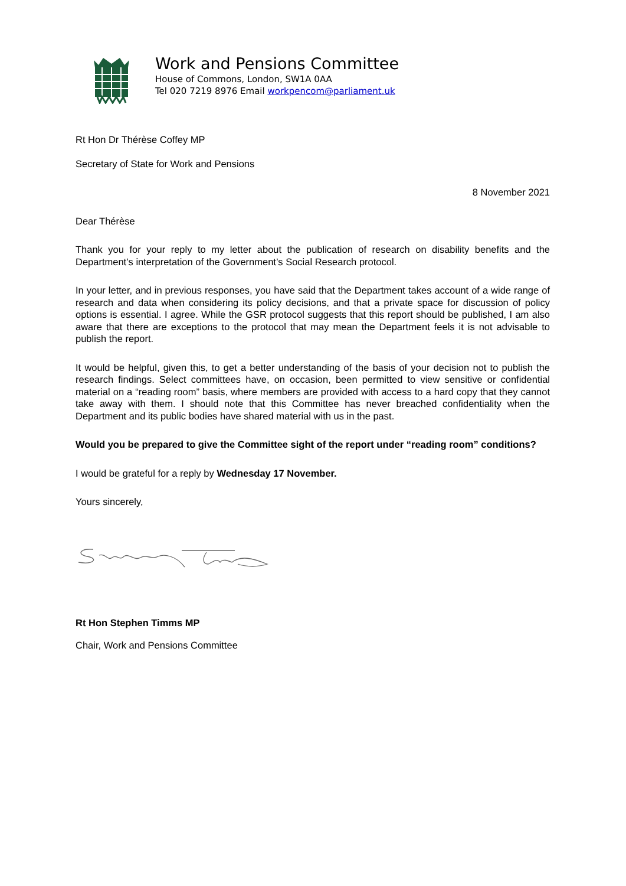Work and Pensions Committee
House of Commons, London, SW1A 0AA
Tel 020 7219 8976 Email workpencom@parliament.uk
Rt Hon Dr Thérèse Coffey MP
Secretary of State for Work and Pensions
8 November 2021
Dear Thérèse
Thank you for your reply to my letter about the publication of research on disability benefits and the Department’s interpretation of the Government’s Social Research protocol.
In your letter, and in previous responses, you have said that the Department takes account of a wide range of research and data when considering its policy decisions, and that a private space for discussion of policy options is essential. I agree. While the GSR protocol suggests that this report should be published, I am also aware that there are exceptions to the protocol that may mean the Department feels it is not advisable to publish the report.
It would be helpful, given this, to get a better understanding of the basis of your decision not to publish the research findings. Select committees have, on occasion, been permitted to view sensitive or confidential material on a “reading room” basis, where members are provided with access to a hard copy that they cannot take away with them. I should note that this Committee has never breached confidentiality when the Department and its public bodies have shared material with us in the past.
Would you be prepared to give the Committee sight of the report under “reading room” conditions?
I would be grateful for a reply by Wednesday 17 November.
Yours sincerely,
Rt Hon Stephen Timms MP
Chair, Work and Pensions Committee